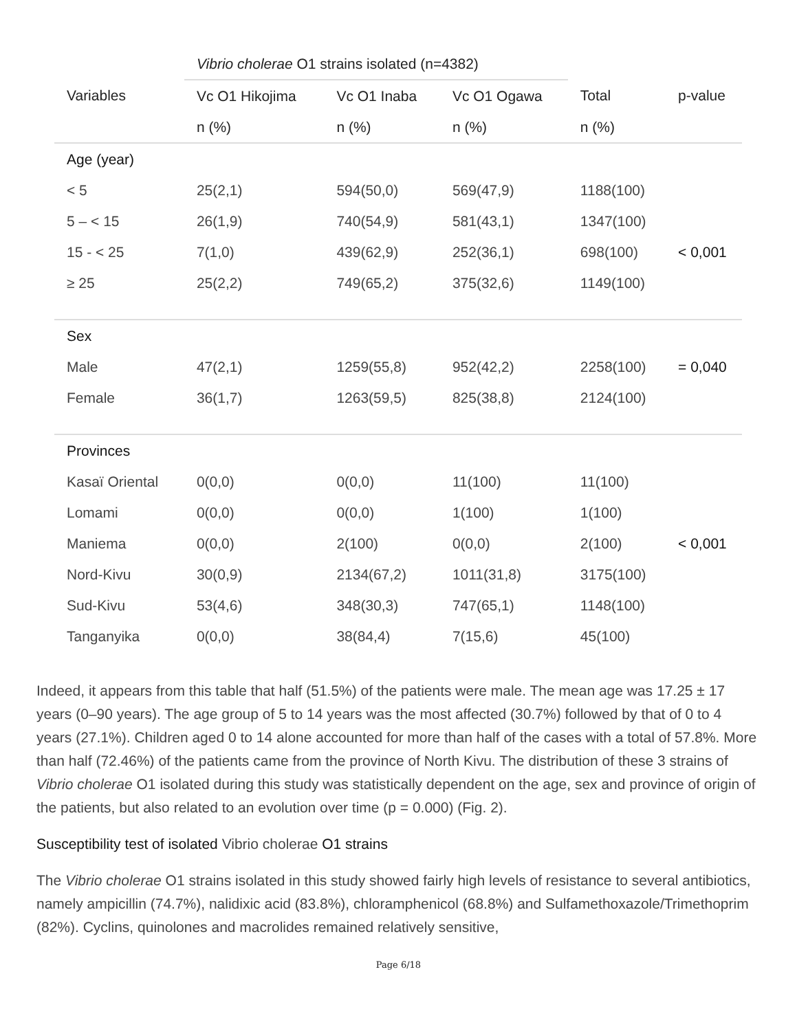| | Vibrio cholerae O1 strains isolated (n=4382) | | | | |
| --- | --- | --- | --- | --- | --- |
| Variables | Vc O1 Hikojima | Vc O1 Inaba | Vc O1 Ogawa | Total | p-value |
| | n (%) | n (%) | n (%) | n (%) | |
| Age (year) | | | | | |
| < 5 | 25(2,1) | 594(50,0) | 569(47,9) | 1188(100) | |
| 5 – < 15 | 26(1,9) | 740(54,9) | 581(43,1) | 1347(100) | |
| 15 - < 25 | 7(1,0) | 439(62,9) | 252(36,1) | 698(100) | < 0,001 |
| ≥ 25 | 25(2,2) | 749(65,2) | 375(32,6) | 1149(100) | |
| Sex | | | | | |
| Male | 47(2,1) | 1259(55,8) | 952(42,2) | 2258(100) | = 0,040 |
| Female | 36(1,7) | 1263(59,5) | 825(38,8) | 2124(100) | |
| Provinces | | | | | |
| Kasaï Oriental | 0(0,0) | 0(0,0) | 11(100) | 11(100) | |
| Lomami | 0(0,0) | 0(0,0) | 1(100) | 1(100) | |
| Maniema | 0(0,0) | 2(100) | 0(0,0) | 2(100) | < 0,001 |
| Nord-Kivu | 30(0,9) | 2134(67,2) | 1011(31,8) | 3175(100) | |
| Sud-Kivu | 53(4,6) | 348(30,3) | 747(65,1) | 1148(100) | |
| Tanganyika | 0(0,0) | 38(84,4) | 7(15,6) | 45(100) | |
Indeed, it appears from this table that half (51.5%) of the patients were male. The mean age was 17.25 ± 17 years (0–90 years). The age group of 5 to 14 years was the most affected (30.7%) followed by that of 0 to 4 years (27.1%). Children aged 0 to 14 alone accounted for more than half of the cases with a total of 57.8%. More than half (72.46%) of the patients came from the province of North Kivu. The distribution of these 3 strains of Vibrio cholerae O1 isolated during this study was statistically dependent on the age, sex and province of origin of the patients, but also related to an evolution over time (p = 0.000) (Fig. 2).
Susceptibility test of isolated Vibrio cholerae O1 strains
The Vibrio cholerae O1 strains isolated in this study showed fairly high levels of resistance to several antibiotics, namely ampicillin (74.7%), nalidixic acid (83.8%), chloramphenicol (68.8%) and Sulfamethoxazole/Trimethoprim (82%). Cyclins, quinolones and macrolides remained relatively sensitive,
Page 6/18